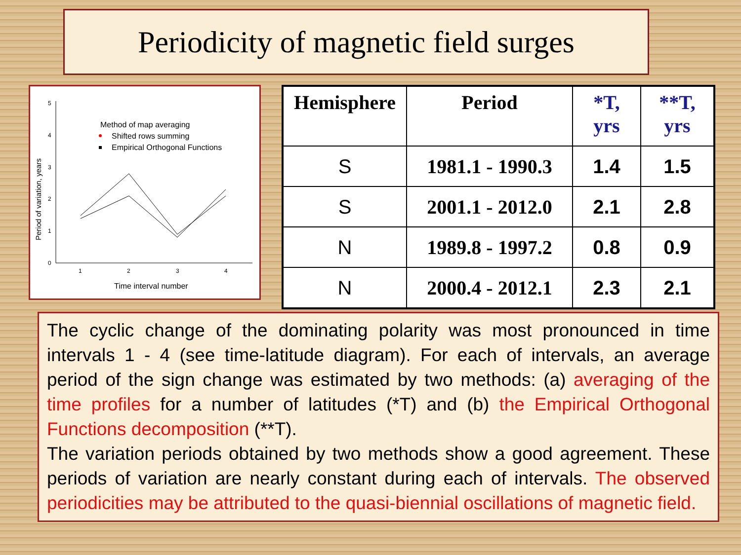Periodicity of magnetic field surges
0
1
2
3
4
5
1
2
3
4
Time interval number
Period of variation, years
Method of map averaging
Shifted rows summing
Empirical Orthogonal Functions
| Hemisphere | Period | *T, yrs | **T, yrs |
| --- | --- | --- | --- |
| S | 1981.1 - 1990.3 | 1.4 | 1.5 |
| S | 2001.1 - 2012.0 | 2.1 | 2.8 |
| N | 1989.8 - 1997.2 | 0.8 | 0.9 |
| N | 2000.4 - 2012.1 | 2.3 | 2.1 |
The cyclic change of the dominating polarity was most pronounced in time intervals 1 - 4 (see time-latitude diagram). For each of intervals, an average period of the sign change was estimated by two methods: (a) averaging of the time profiles for a number of latitudes (*T) and (b) the Empirical Orthogonal Functions decomposition (**T).
The variation periods obtained by two methods show a good agreement. These periods of variation are nearly constant during each of intervals. The observed periodicities may be attributed to the quasi-biennial oscillations of magnetic field.